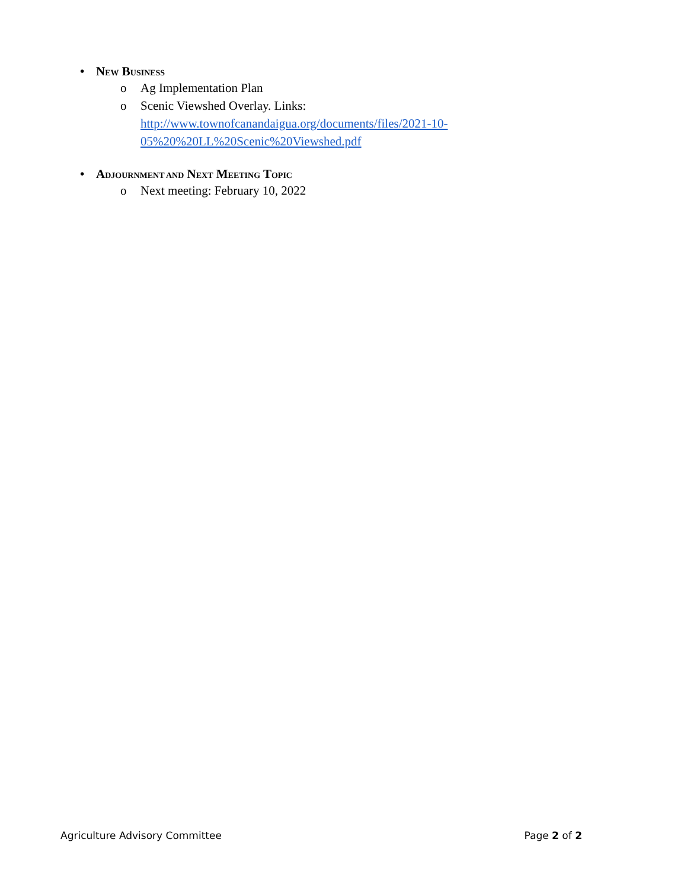• NEW BUSINESS
o Ag Implementation Plan
o Scenic Viewshed Overlay. Links:
http://www.townofcanandaigua.org/documents/files/2021-10-
05%20%20LL%20Scenic%20Viewshed.pdf
• ADJOURNMENT AND NEXT MEETING TOPIC
o Next meeting: February 10, 2022
Agriculture Advisory Committee Page 2 of 2